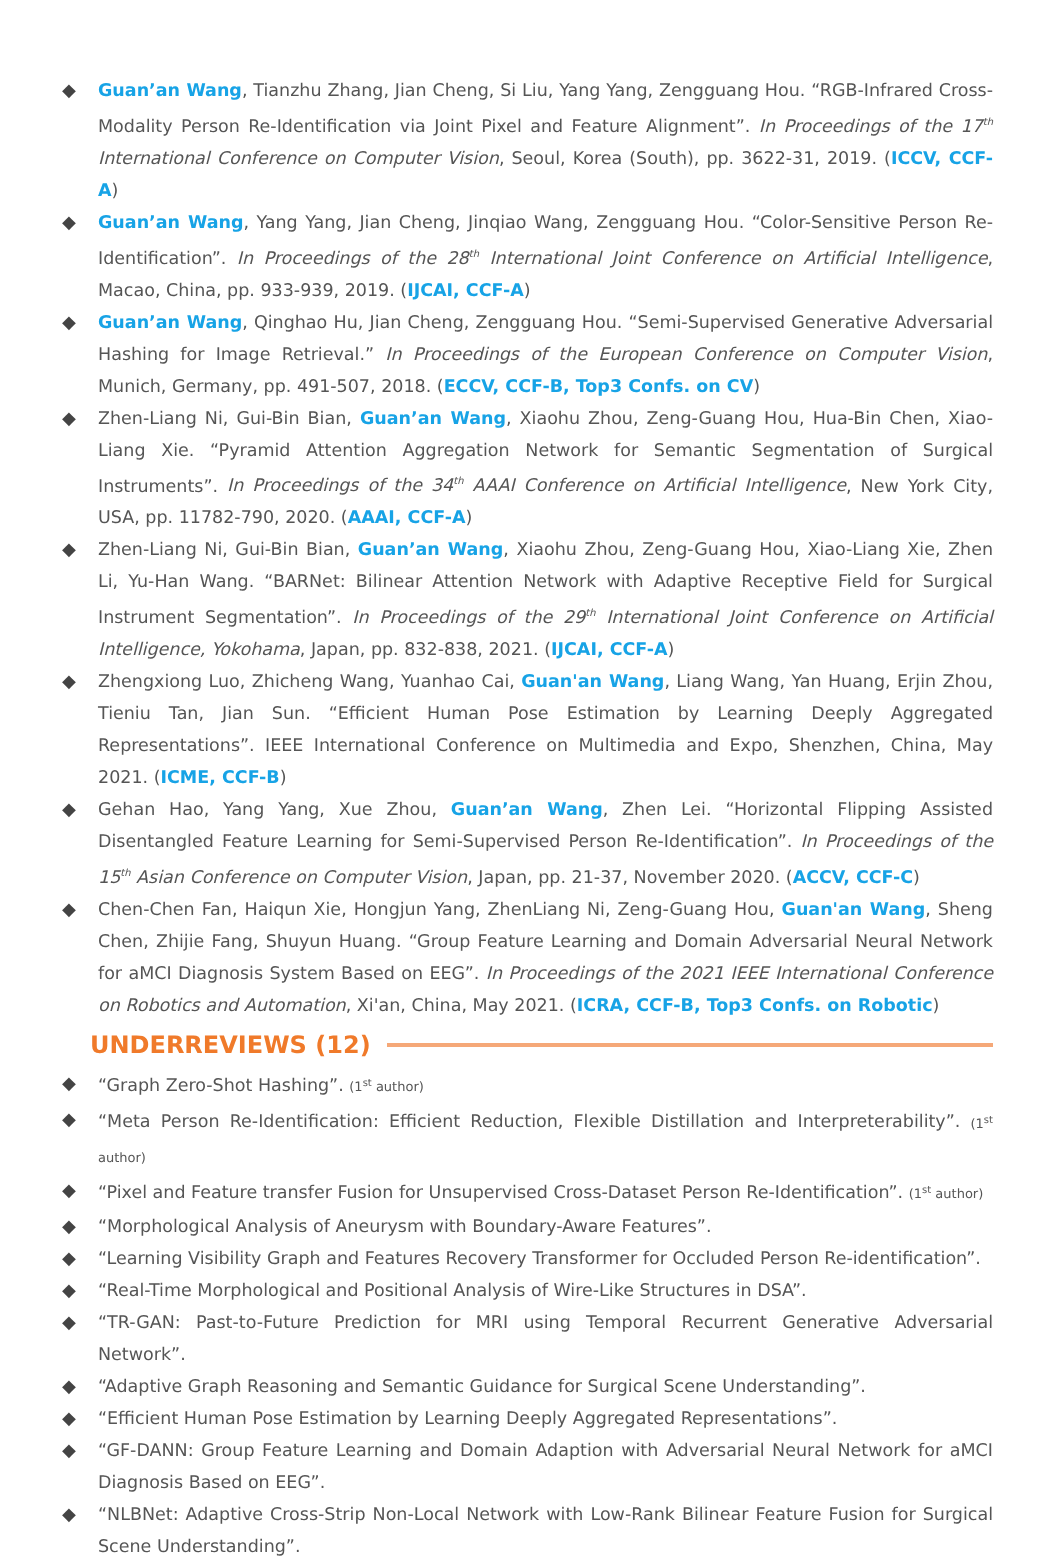◆ Guan’an Wang, Tianzhu Zhang, Jian Cheng, Si Liu, Yang Yang, Zengguang Hou. “RGB-Infrared Cross-Modality Person Re-Identification via Joint Pixel and Feature Alignment”. In Proceedings of the 17<sup>th</sup> International Conference on Computer Vision, Seoul, Korea (South), pp. 3622-31, 2019. (ICCV, CCF-A)
◆ Guan’an Wang, Yang Yang, Jian Cheng, Jinqiao Wang, Zengguang Hou. “Color-Sensitive Person Re-Identification”. In Proceedings of the 28<sup>th</sup> International Joint Conference on Artificial Intelligence, Macao, China, pp. 933-939, 2019. (IJCAI, CCF-A)
◆ Guan’an Wang, Qinghao Hu, Jian Cheng, Zengguang Hou. “Semi-Supervised Generative Adversarial Hashing for Image Retrieval.” In Proceedings of the European Conference on Computer Vision, Munich, Germany, pp. 491-507, 2018. (ECCV, CCF-B, Top3 Confs. on CV)
◆ Zhen-Liang Ni, Gui-Bin Bian, Guan’an Wang, Xiaohu Zhou, Zeng-Guang Hou, Hua-Bin Chen, Xiao-Liang Xie. “Pyramid Attention Aggregation Network for Semantic Segmentation of Surgical Instruments”. In Proceedings of the 34<sup>th</sup> AAAI Conference on Artificial Intelligence, New York City, USA, pp. 11782-790, 2020. (AAAI, CCF-A)
◆ Zhen-Liang Ni, Gui-Bin Bian, Guan’an Wang, Xiaohu Zhou, Zeng-Guang Hou, Xiao-Liang Xie, Zhen Li, Yu-Han Wang. “BARNet: Bilinear Attention Network with Adaptive Receptive Field for Surgical Instrument Segmentation”. In Proceedings of the 29<sup>th</sup> International Joint Conference on Artificial Intelligence, Yokohama, Japan, pp. 832-838, 2021. (IJCAI, CCF-A)
◆ Zhengxiong Luo, Zhicheng Wang, Yuanhao Cai, Guan'an Wang, Liang Wang, Yan Huang, Erjin Zhou, Tieniu Tan, Jian Sun. “Efficient Human Pose Estimation by Learning Deeply Aggregated Representations”. IEEE International Conference on Multimedia and Expo, Shenzhen, China, May 2021. (ICME, CCF-B)
◆ Gehan Hao, Yang Yang, Xue Zhou, Guan’an Wang, Zhen Lei. “Horizontal Flipping Assisted Disentangled Feature Learning for Semi-Supervised Person Re-Identification”. In Proceedings of the 15<sup>th</sup> Asian Conference on Computer Vision, Japan, pp. 21-37, November 2020. (ACCV, CCF-C)
◆ Chen-Chen Fan, Haiqun Xie, Hongjun Yang, ZhenLiang Ni, Zeng-Guang Hou, Guan'an Wang, Sheng Chen, Zhijie Fang, Shuyun Huang. “Group Feature Learning and Domain Adversarial Neural Network for aMCI Diagnosis System Based on EEG”. In Proceedings of the 2021 IEEE International Conference on Robotics and Automation, Xi'an, China, May 2021. (ICRA, CCF-B, Top3 Confs. on Robotic)
UNDERREVIEWS (12)
◆ “Graph Zero-Shot Hashing”. (1<sup>st</sup> author)
◆ “Meta Person Re-Identification: Efficient Reduction, Flexible Distillation and Interpreterability”. (1<sup>st</sup> author)
◆ “Pixel and Feature transfer Fusion for Unsupervised Cross-Dataset Person Re-Identification”. (1<sup>st</sup> author)
◆ “Morphological Analysis of Aneurysm with Boundary-Aware Features”.
◆ “Learning Visibility Graph and Features Recovery Transformer for Occluded Person Re-identification”.
◆ “Real-Time Morphological and Positional Analysis of Wire-Like Structures in DSA”.
◆ “TR-GAN: Past-to-Future Prediction for MRI using Temporal Recurrent Generative Adversarial Network”.
◆ “Adaptive Graph Reasoning and Semantic Guidance for Surgical Scene Understanding”.
◆ “Efficient Human Pose Estimation by Learning Deeply Aggregated Representations”.
◆ “GF-DANN: Group Feature Learning and Domain Adaption with Adversarial Neural Network for aMCI Diagnosis Based on EEG”.
◆ “NLBNet: Adaptive Cross-Strip Non-Local Network with Low-Rank Bilinear Feature Fusion for Surgical Scene Understanding”.